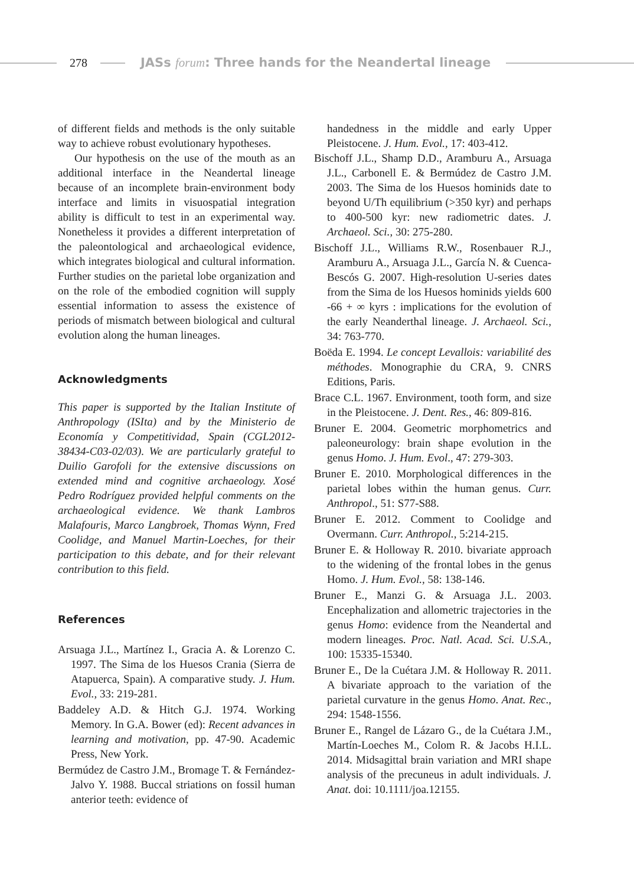278
JASs forum: Three hands for the Neandertal lineage
of different fields and methods is the only suitable way to achieve robust evolutionary hypotheses.
Our hypothesis on the use of the mouth as an additional interface in the Neandertal lineage because of an incomplete brain-environment body interface and limits in visuospatial integration ability is difficult to test in an experimental way. Nonetheless it provides a different interpretation of the paleontological and archaeological evidence, which integrates biological and cultural information. Further studies on the parietal lobe organization and on the role of the embodied cognition will supply essential information to assess the existence of periods of mismatch between biological and cultural evolution along the human lineages.
Acknowledgments
This paper is supported by the Italian Institute of Anthropology (ISIta) and by the Ministerio de Economía y Competitividad, Spain (CGL2012-38434-C03-02/03). We are particularly grateful to Duilio Garofoli for the extensive discussions on extended mind and cognitive archaeology. Xosé Pedro Rodríguez provided helpful comments on the archaeological evidence. We thank Lambros Malafouris, Marco Langbroek, Thomas Wynn, Fred Coolidge, and Manuel Martin-Loeches, for their participation to this debate, and for their relevant contribution to this field.
References
Arsuaga J.L., Martínez I., Gracia A. & Lorenzo C. 1997. The Sima de los Huesos Crania (Sierra de Atapuerca, Spain). A comparative study. J. Hum. Evol., 33: 219-281.
Baddeley A.D. & Hitch G.J. 1974. Working Memory. In G.A. Bower (ed): Recent advances in learning and motivation, pp. 47-90. Academic Press, New York.
Bermúdez de Castro J.M., Bromage T. & Fernández-Jalvo Y. 1988. Buccal striations on fossil human anterior teeth: evidence of
handedness in the middle and early Upper Pleistocene. J. Hum. Evol., 17: 403-412.
Bischoff J.L., Shamp D.D., Aramburu A., Arsuaga J.L., Carbonell E. & Bermúdez de Castro J.M. 2003. The Sima de los Huesos hominids date to beyond U/Th equilibrium (>350 kyr) and perhaps to 400-500 kyr: new radiometric dates. J. Archaeol. Sci., 30: 275-280.
Bischoff J.L., Williams R.W., Rosenbauer R.J., Aramburu A., Arsuaga J.L., García N. & Cuenca-Bescós G. 2007. High-resolution U-series dates from the Sima de los Huesos hominids yields 600 -66 + ∞ kyrs : implications for the evolution of the early Neanderthal lineage. J. Archaeol. Sci., 34: 763-770.
Boëda E. 1994. Le concept Levallois: variabilité des méthodes. Monographie du CRA, 9. CNRS Editions, Paris.
Brace C.L. 1967. Environment, tooth form, and size in the Pleistocene. J. Dent. Res., 46: 809-816.
Bruner E. 2004. Geometric morphometrics and paleoneurology: brain shape evolution in the genus Homo. J. Hum. Evol., 47: 279-303.
Bruner E. 2010. Morphological differences in the parietal lobes within the human genus. Curr. Anthropol., 51: S77-S88.
Bruner E. 2012. Comment to Coolidge and Overmann. Curr. Anthropol., 5:214-215.
Bruner E. & Holloway R. 2010. bivariate approach to the widening of the frontal lobes in the genus Homo. J. Hum. Evol., 58: 138-146.
Bruner E., Manzi G. & Arsuaga J.L. 2003. Encephalization and allometric trajectories in the genus Homo: evidence from the Neandertal and modern lineages. Proc. Natl. Acad. Sci. U.S.A., 100: 15335-15340.
Bruner E., De la Cuétara J.M. & Holloway R. 2011. A bivariate approach to the variation of the parietal curvature in the genus Homo. Anat. Rec., 294: 1548-1556.
Bruner E., Rangel de Lázaro G., de la Cuétara J.M., Martín-Loeches M., Colom R. & Jacobs H.I.L. 2014. Midsagittal brain variation and MRI shape analysis of the precuneus in adult individuals. J. Anat. doi: 10.1111/joa.12155.